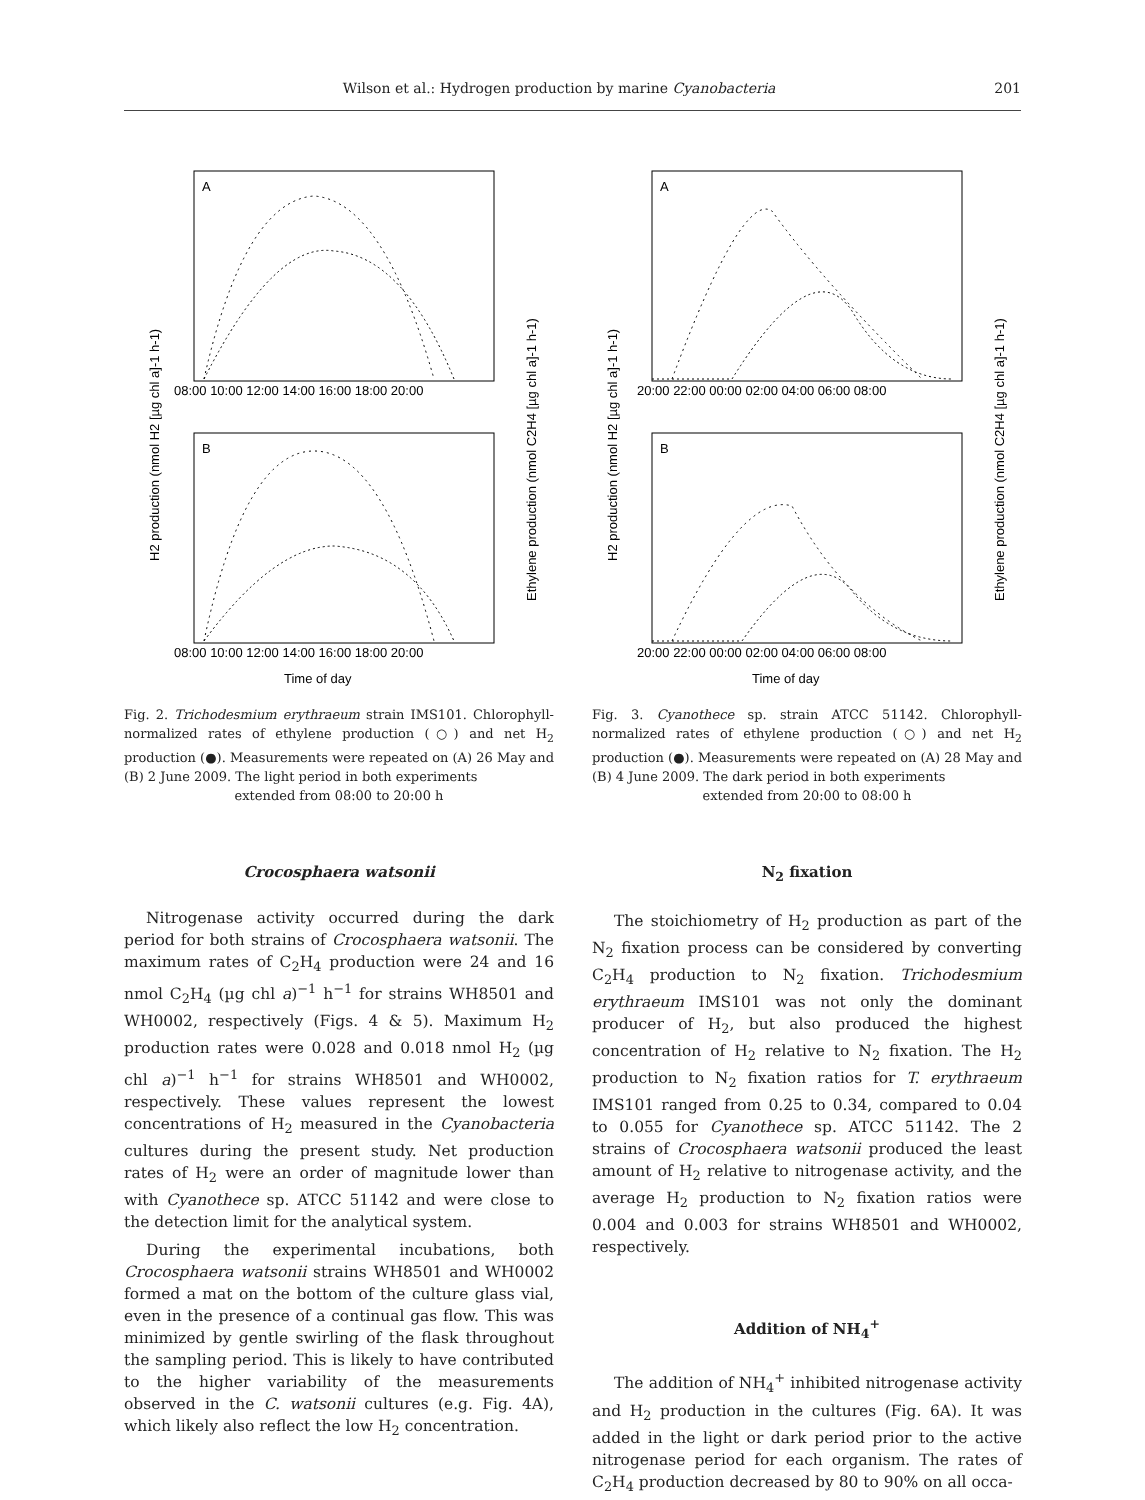Wilson et al.: Hydrogen production by marine Cyanobacteria 201
A
B
08:00 10:00 12:00 14:00 16:00 18:00 20:00
08:00 10:00 12:00 14:00 16:00 18:00 20:00
Time of day
H2 production (nmol H2 [µg chl a]-1 h-1)
Ethylene production (nmol C2H4 [µg chl a]-1 h-1)
Fig. 2. Trichodesmium erythraeum strain IMS101. Chlorophyll-normalized rates of ethylene production (○) and net H<sub>2</sub> production (●). Measurements were repeated on (A) 26 May and (B) 2 June 2009. The light period in both experiments
extended from 08:00 to 20:00 h
Crocosphaera watsonii
Nitrogenase activity occurred during the dark period for both strains of Crocosphaera watsonii. The maximum rates of C<sub>2</sub>H<sub>4</sub> production were 24 and 16 nmol C<sub>2</sub>H<sub>4</sub> (µg chl a)<sup>−1</sup> h<sup>−1</sup> for strains WH8501 and WH0002, respectively (Figs. 4 & 5). Maximum H<sub>2</sub> production rates were 0.028 and 0.018 nmol H<sub>2</sub> (µg chl a)<sup>−1</sup> h<sup>−1</sup> for strains WH8501 and WH0002, respectively. These values represent the lowest concentrations of H<sub>2</sub> measured in the Cyanobacteria cultures during the present study. Net production rates of H<sub>2</sub> were an order of magnitude lower than with Cyanothece sp. ATCC 51142 and were close to the detection limit for the analytical system.
During the experimental incubations, both Crocosphaera watsonii strains WH8501 and WH0002 formed a mat on the bottom of the culture glass vial, even in the presence of a continual gas flow. This was minimized by gentle swirling of the flask throughout the sampling period. This is likely to have contributed to the higher variability of the measurements observed in the C. watsonii cultures (e.g. Fig. 4A), which likely also reflect the low H<sub>2</sub> concentration.
A
B
20:00 22:00 00:00 02:00 04:00 06:00 08:00
20:00 22:00 00:00 02:00 04:00 06:00 08:00
Time of day
H2 production (nmol H2 [µg chl a]-1 h-1)
Ethylene production (nmol C2H4 [µg chl a]-1 h-1)
Fig. 3. Cyanothece sp. strain ATCC 51142. Chlorophyll-normalized rates of ethylene production (○) and net H<sub>2</sub> production (●). Measurements were repeated on (A) 28 May and (B) 4 June 2009. The dark period in both experiments
extended from 20:00 to 08:00 h
N<sub>2</sub> fixation
The stoichiometry of H<sub>2</sub> production as part of the N<sub>2</sub> fixation process can be considered by converting C<sub>2</sub>H<sub>4</sub> production to N<sub>2</sub> fixation. Trichodesmium erythraeum IMS101 was not only the dominant producer of H<sub>2</sub>, but also produced the highest concentration of H<sub>2</sub> relative to N<sub>2</sub> fixation. The H<sub>2</sub> production to N<sub>2</sub> fixation ratios for T. erythraeum IMS101 ranged from 0.25 to 0.34, compared to 0.04 to 0.055 for Cyanothece sp. ATCC 51142. The 2 strains of Crocosphaera watsonii produced the least amount of H<sub>2</sub> relative to nitrogenase activity, and the average H<sub>2</sub> production to N<sub>2</sub> fixation ratios were 0.004 and 0.003 for strains WH8501 and WH0002, respectively.
Addition of NH<sub>4</sub><sup>+</sup>
The addition of NH<sub>4</sub><sup>+</sup> inhibited nitrogenase activity and H<sub>2</sub> production in the cultures (Fig. 6A). It was added in the light or dark period prior to the active nitrogenase period for each organism. The rates of C<sub>2</sub>H<sub>4</sub> production decreased by 80 to 90% on all occa-